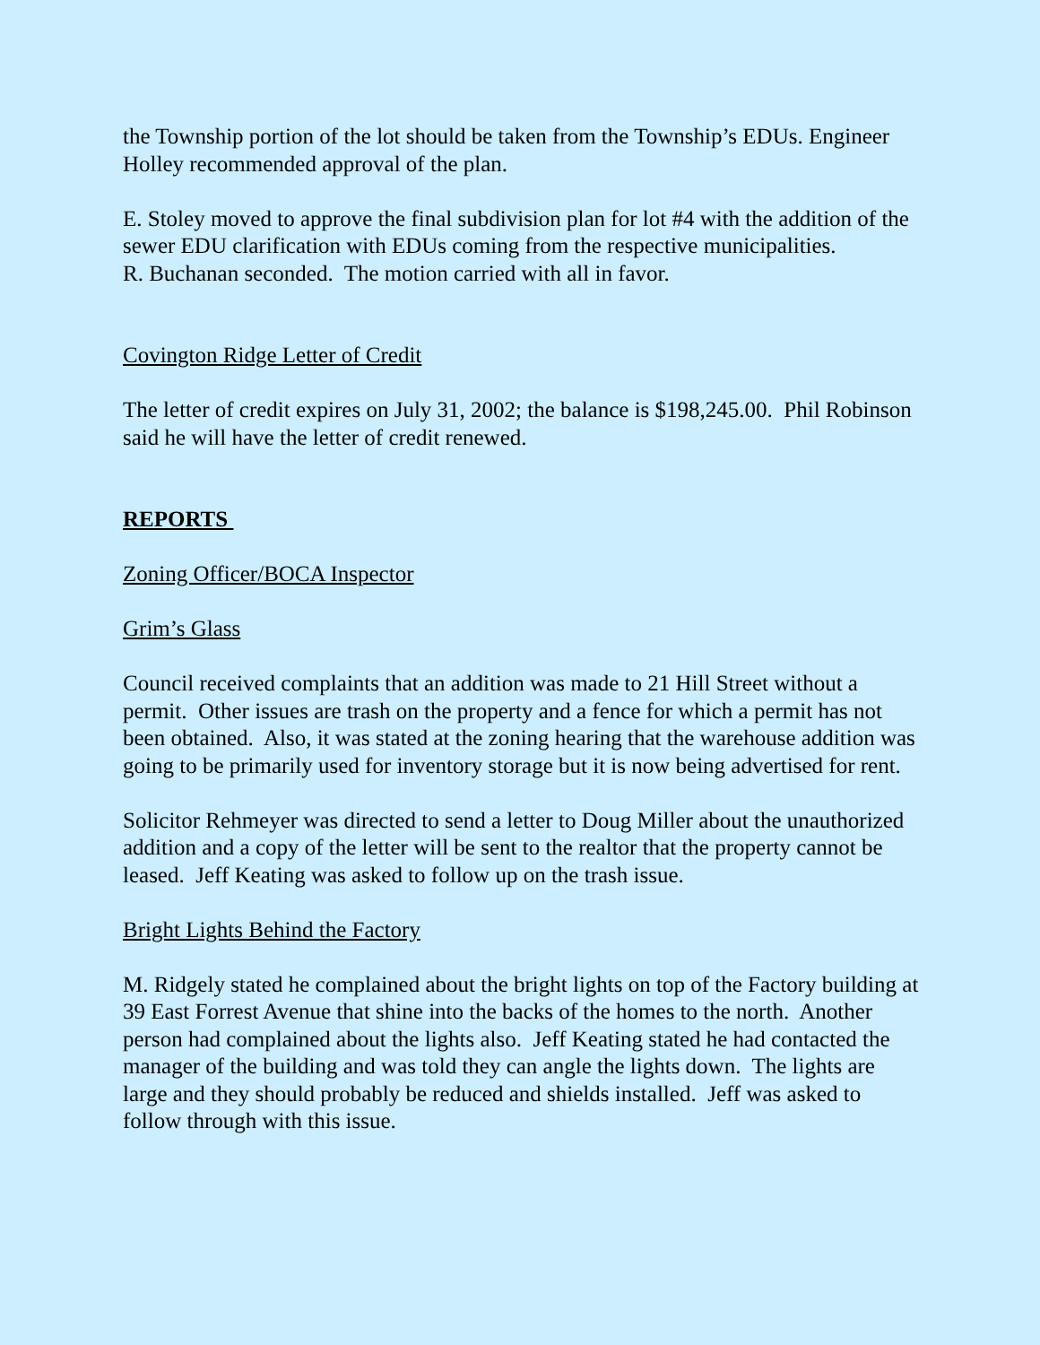the Township portion of the lot should be taken from the Township’s EDUs. Engineer Holley recommended approval of the plan.
E. Stoley moved to approve the final subdivision plan for lot #4 with the addition of the sewer EDU clarification with EDUs coming from the respective municipalities.
R. Buchanan seconded. The motion carried with all in favor.
Covington Ridge Letter of Credit
The letter of credit expires on July 31, 2002; the balance is $198,245.00. Phil Robinson said he will have the letter of credit renewed.
REPORTS
Zoning Officer/BOCA Inspector
Grim’s Glass
Council received complaints that an addition was made to 21 Hill Street without a permit. Other issues are trash on the property and a fence for which a permit has not been obtained. Also, it was stated at the zoning hearing that the warehouse addition was going to be primarily used for inventory storage but it is now being advertised for rent.
Solicitor Rehmeyer was directed to send a letter to Doug Miller about the unauthorized addition and a copy of the letter will be sent to the realtor that the property cannot be leased. Jeff Keating was asked to follow up on the trash issue.
Bright Lights Behind the Factory
M. Ridgely stated he complained about the bright lights on top of the Factory building at 39 East Forrest Avenue that shine into the backs of the homes to the north. Another person had complained about the lights also. Jeff Keating stated he had contacted the manager of the building and was told they can angle the lights down. The lights are large and they should probably be reduced and shields installed. Jeff was asked to follow through with this issue.